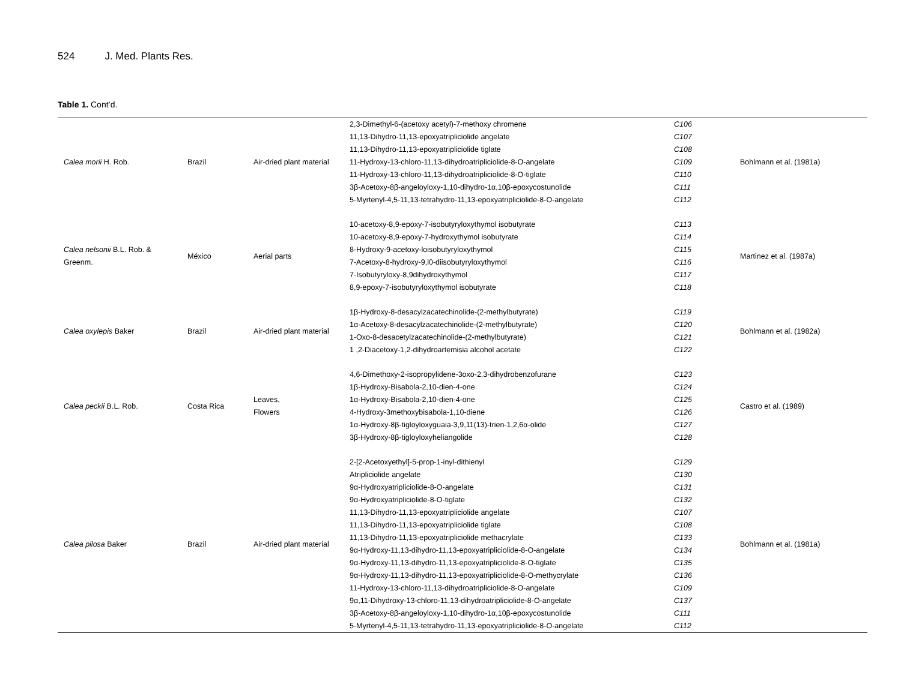524 J. Med. Plants Res.
Table 1. Cont’d.
| Calea morii H. Rob. | Brazil | Air-dried plant material | 2,3-Dimethyl-6-(acetoxy acetyl)-7-methoxy chromene 11,13-Dihydro-11,13-epoxyatripliciolide angelate 11,13-Dihydro-11,13-epoxyatripliciolide tiglate 11-Hydroxy-13-chloro-11,13-dihydroatripliciolide-8-O-angelate 11-Hydroxy-13-chloro-11,13-dihydroatripliciolide-8-O-tiglate 3β-Acetoxy-8β-angeloyloxy-1,10-dihydro-1α,10β-epoxycostunolide 5-Myrtenyl-4,5-11,13-tetrahydro-11,13-epoxyatripliciolide-8-O-angelate | C106 C107 C108 C109 C110 C111 C112 | Bohlmann et al. (1981a) |
| Calea nelsonii B.L. Rob. & Greenm. | México | Aerial parts | 10-acetoxy-8,9-epoxy-7-isobutyryloxythymol isobutyrate 10-acetoxy-8,9-epoxy-7-hydroxythymol isobutyrate 8-Hydroxy-9-acetoxy-loisobutyryloxythymol 7-Acetoxy-8-hydroxy-9,l0-diisobutyryloxythymol 7-Isobutyryloxy-8,9dihydroxythymol 8,9-epoxy-7-isobutyryloxythymol isobutyrate | C113 C114 C115 C116 C117 C118 | Martinez et al. (1987a) |
| Calea oxylepis Baker | Brazil | Air-dried plant material | 1β-Hydroxy-8-desacylzacatechinolide-(2-methylbutyrate) 1α-Acetoxy-8-desacylzacatechinolide-(2-methylbutyrate) 1-Oxo-8-desacetylzacatechinolide-(2-methylbutyrate) 1 ,2-Diacetoxy-1,2-dihydroartemisia alcohol acetate | C119 C120 C121 C122 | Bohlmann et al. (1982a) |
| Calea peckii B.L. Rob. | Costa Rica | Leaves, Flowers | 4,6-Dimethoxy-2-isopropylidene-3oxo-2,3-dihydrobenzofurane 1β-Hydroxy-Bisabola-2,10-dien-4-one 1α-Hydroxy-Bisabola-2,10-dien-4-one 4-Hydroxy-3methoxybisabola-1,10-diene 1α-Hydroxy-8β-tigloyloxyguaia-3,9,11(13)-trien-1,2,6α-olide 3β-Hydroxy-8β-tigloyloxyheliangolide | C123 C124 C125 C126 C127 C128 | Castro et al. (1989) |
| Calea pilosa Baker | Brazil | Air-dried plant material | 2-[2-Acetoxyethyl]-5-prop-1-inyl-dithienyl Atripliciolide angelate 9α-Hydroxyatripliciolide-8-O-angelate 9α-Hydroxyatripliciolide-8-O-tiglate 11,13-Dihydro-11,13-epoxyatripliciolide angelate 11,13-Dihydro-11,13-epoxyatripliciolide tiglate 11,13-Dihydro-11,13-epoxyatripliciolide methacrylate 9α-Hydroxy-11,13-dihydro-11,13-epoxyatripliciolide-8-O-angelate 9α-Hydroxy-11,13-dihydro-11,13-epoxyatripliciolide-8-O-tiglate 9α-Hydroxy-11,13-dihydro-11,13-epoxyatripliciolide-8-O-methycrylate 11-Hydroxy-13-chloro-11,13-dihydroatripliciolide-8-O-angelate 9α,11-Dihydroxy-13-chloro-11,13-dihydroatripliciolide-8-O-angelate 3β-Acetoxy-8β-angeloyloxy-1,10-dihydro-1α,10β-epoxycostunolide 5-Myrtenyl-4,5-11,13-tetrahydro-11,13-epoxyatripliciolide-8-O-angelate | C129 C130 C131 C132 C107 C108 C133 C134 C135 C136 C109 C137 C111 C112 | Bohlmann et al. (1981a) |